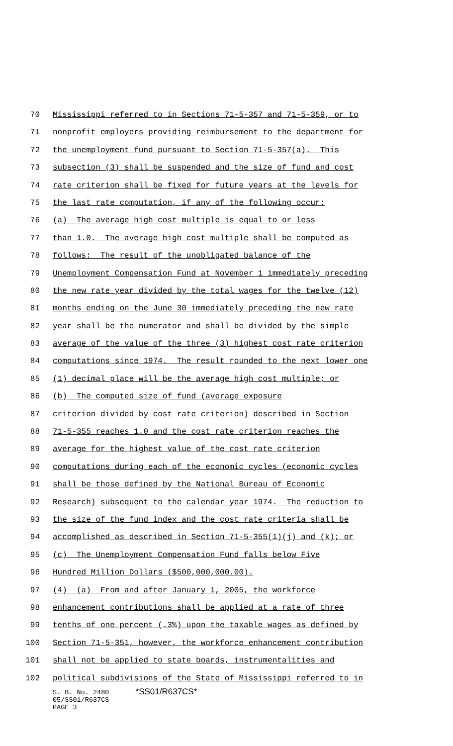70 Mississippi referred to in Sections 71-5-357 and 71-5-359, or to
71 nonprofit employers providing reimbursement to the department for
72 the unemployment fund pursuant to Section 71-5-357(a). This
73 subsection (3) shall be suspended and the size of fund and cost
74 rate criterion shall be fixed for future years at the levels for
75 the last rate computation, if any of the following occur:
76 (a) The average high cost multiple is equal to or less
77 than 1.0. The average high cost multiple shall be computed as
78 follows: The result of the unobligated balance of the
79 Unemployment Compensation Fund at November 1 immediately preceding
80 the new rate year divided by the total wages for the twelve (12)
81 months ending on the June 30 immediately preceding the new rate
82 year shall be the numerator and shall be divided by the simple
83 average of the value of the three (3) highest cost rate criterion
84 computations since 1974. The result rounded to the next lower one
85 (1) decimal place will be the average high cost multiple; or
86 (b) The computed size of fund (average exposure
87 criterion divided by cost rate criterion) described in Section
88 71-5-355 reaches 1.0 and the cost rate criterion reaches the
89 average for the highest value of the cost rate criterion
90 computations during each of the economic cycles (economic cycles
91 shall be those defined by the National Bureau of Economic
92 Research) subsequent to the calendar year 1974. The reduction to
93 the size of the fund index and the cost rate criteria shall be
94 accomplished as described in Section 71-5-355(1)(j) and (k); or
95 (c) The Unemployment Compensation Fund falls below Five
96 Hundred Million Dollars ($500,000,000.00).
97 (4) (a) From and after January 1, 2005, the workforce
98 enhancement contributions shall be applied at a rate of three
99 tenths of one percent (.3%) upon the taxable wages as defined by
100 Section 71-5-351, however, the workforce enhancement contribution
101 shall not be applied to state boards, instrumentalities and
102 political subdivisions of the State of Mississippi referred to in
S. B. No. 2480 *SS01/R637CS*
05/SS01/R637CS
PAGE 3